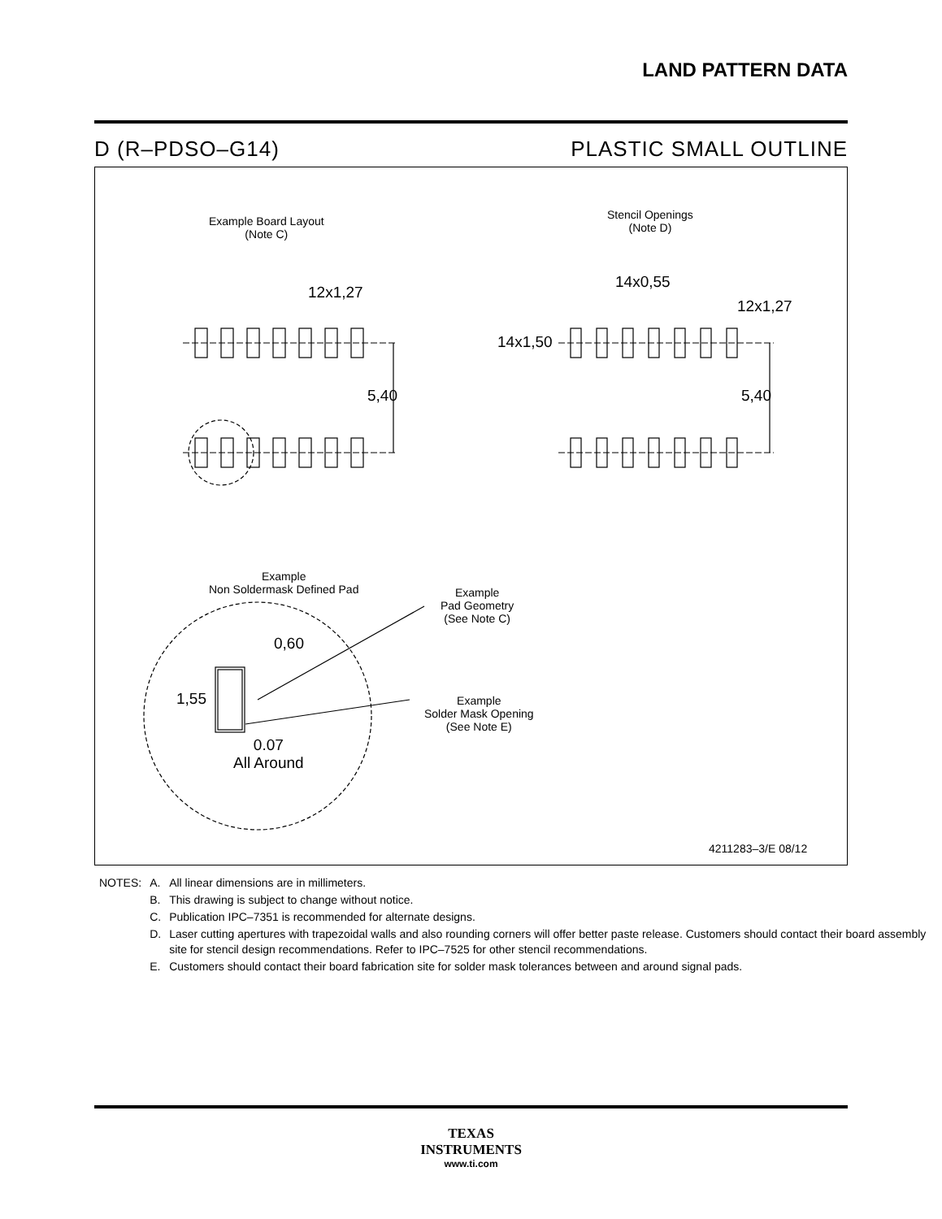LAND PATTERN DATA
D (R–PDSO–G14) PLASTIC SMALL OUTLINE
Example Board Layout
(Note C)
Stencil Openings
(Note D)
12x1,27
5,40
14x0,55
12x1,27
14x1,50
5,40
Example
Non Soldermask Defined Pad
Example
Pad Geometry
(See Note C)
Example
Solder Mask Opening
(See Note E)
0,60
1,55
0.07
All Around
4211283–3/E 08/12
| NOTES: | A. | All linear dimensions are in millimeters. |
| | B. | This drawing is subject to change without notice. |
| | C. | Publication IPC–7351 is recommended for alternate designs. |
| | D. | Laser cutting apertures with trapezoidal walls and also rounding corners will offer better paste release. Customers should contact their board assembly site for stencil design recommendations. Refer to IPC–7525 for other stencil recommendations. |
| | E. | Customers should contact their board fabrication site for solder mask tolerances between and around signal pads. |
TEXAS
INSTRUMENTS
www.ti.com